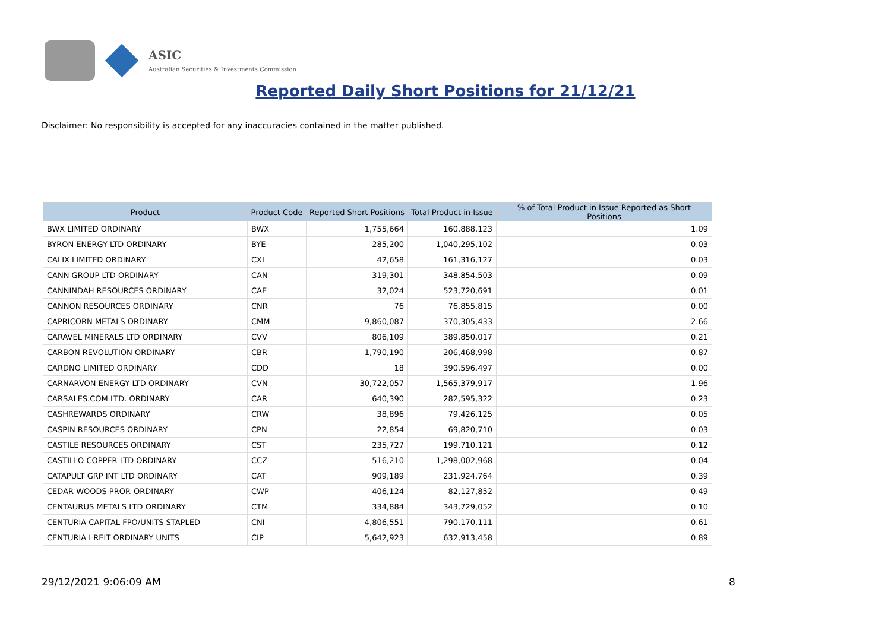ASIC
Australian Securities & Investments Commission
Reported Daily Short Positions for 21/12/21
Disclaimer: No responsibility is accepted for any inaccuracies contained in the matter published.
| Product | Product Code | Reported Short Positions | Total Product in Issue | % of Total Product in Issue Reported as Short Positions |
| --- | --- | --- | --- | --- |
| BWX LIMITED ORDINARY | BWX | 1,755,664 | 160,888,123 | 1.09 |
| BYRON ENERGY LTD ORDINARY | BYE | 285,200 | 1,040,295,102 | 0.03 |
| CALIX LIMITED ORDINARY | CXL | 42,658 | 161,316,127 | 0.03 |
| CANN GROUP LTD ORDINARY | CAN | 319,301 | 348,854,503 | 0.09 |
| CANNINDAH RESOURCES ORDINARY | CAE | 32,024 | 523,720,691 | 0.01 |
| CANNON RESOURCES ORDINARY | CNR | 76 | 76,855,815 | 0.00 |
| CAPRICORN METALS ORDINARY | CMM | 9,860,087 | 370,305,433 | 2.66 |
| CARAVEL MINERALS LTD ORDINARY | CVV | 806,109 | 389,850,017 | 0.21 |
| CARBON REVOLUTION ORDINARY | CBR | 1,790,190 | 206,468,998 | 0.87 |
| CARDNO LIMITED ORDINARY | CDD | 18 | 390,596,497 | 0.00 |
| CARNARVON ENERGY LTD ORDINARY | CVN | 30,722,057 | 1,565,379,917 | 1.96 |
| CARSALES.COM LTD. ORDINARY | CAR | 640,390 | 282,595,322 | 0.23 |
| CASHREWARDS ORDINARY | CRW | 38,896 | 79,426,125 | 0.05 |
| CASPIN RESOURCES ORDINARY | CPN | 22,854 | 69,820,710 | 0.03 |
| CASTILE RESOURCES ORDINARY | CST | 235,727 | 199,710,121 | 0.12 |
| CASTILLO COPPER LTD ORDINARY | CCZ | 516,210 | 1,298,002,968 | 0.04 |
| CATAPULT GRP INT LTD ORDINARY | CAT | 909,189 | 231,924,764 | 0.39 |
| CEDAR WOODS PROP. ORDINARY | CWP | 406,124 | 82,127,852 | 0.49 |
| CENTAURUS METALS LTD ORDINARY | CTM | 334,884 | 343,729,052 | 0.10 |
| CENTURIA CAPITAL FPO/UNITS STAPLED | CNI | 4,806,551 | 790,170,111 | 0.61 |
| CENTURIA I REIT ORDINARY UNITS | CIP | 5,642,923 | 632,913,458 | 0.89 |
29/12/2021 9:06:09 AM 8